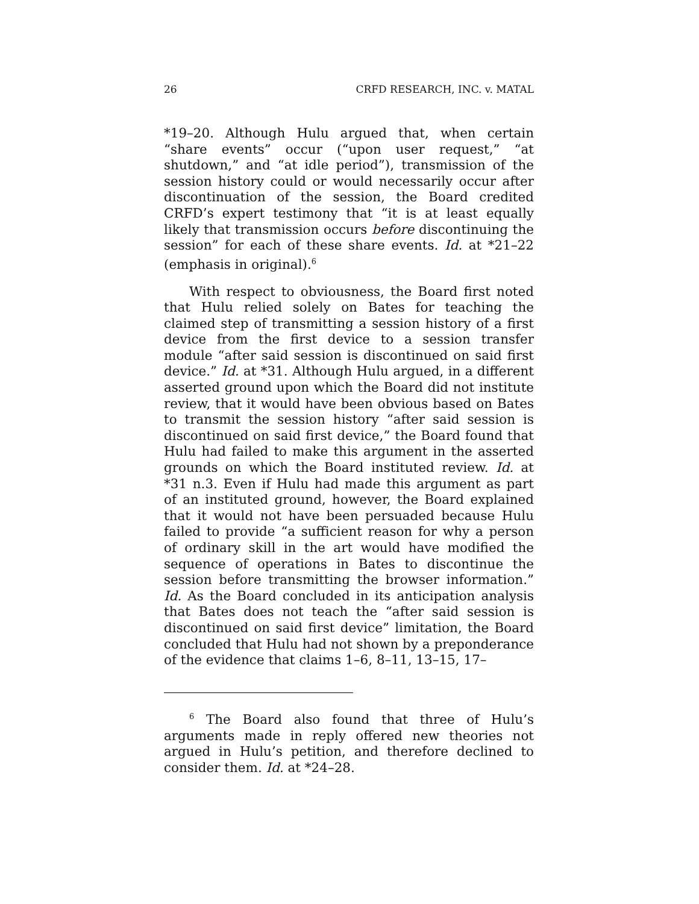26 CRFD RESEARCH, INC. v. MATAL
*19–20. Although Hulu argued that, when certain “share events” occur (“upon user request,” “at shutdown,” and “at idle period”), transmission of the session history could or would necessarily occur after discontinuation of the session, the Board credited CRFD’s expert testimony that “it is at least equally likely that transmission occurs before discontinuing the session” for each of these share events. Id. at *21–22 (emphasis in original).<sup>6</sup>
With respect to obviousness, the Board first noted that Hulu relied solely on Bates for teaching the claimed step of transmitting a session history of a first device from the first device to a session transfer module “after said session is discontinued on said first device.” Id. at *31. Although Hulu argued, in a different asserted ground upon which the Board did not institute review, that it would have been obvious based on Bates to transmit the session history “after said session is discontinued on said first device,” the Board found that Hulu had failed to make this argument in the asserted grounds on which the Board instituted review. Id. at *31 n.3. Even if Hulu had made this argument as part of an instituted ground, however, the Board explained that it would not have been persuaded because Hulu failed to provide “a sufficient reason for why a person of ordinary skill in the art would have modified the sequence of operations in Bates to discontinue the session before transmitting the browser information.” Id. As the Board concluded in its anticipation analysis that Bates does not teach the “after said session is discontinued on said first device” limitation, the Board concluded that Hulu had not shown by a preponderance of the evidence that claims 1–6, 8–11, 13–15, 17–
<sup>6</sup> The Board also found that three of Hulu’s arguments made in reply offered new theories not argued in Hulu’s petition, and therefore declined to consider them. Id. at *24–28.